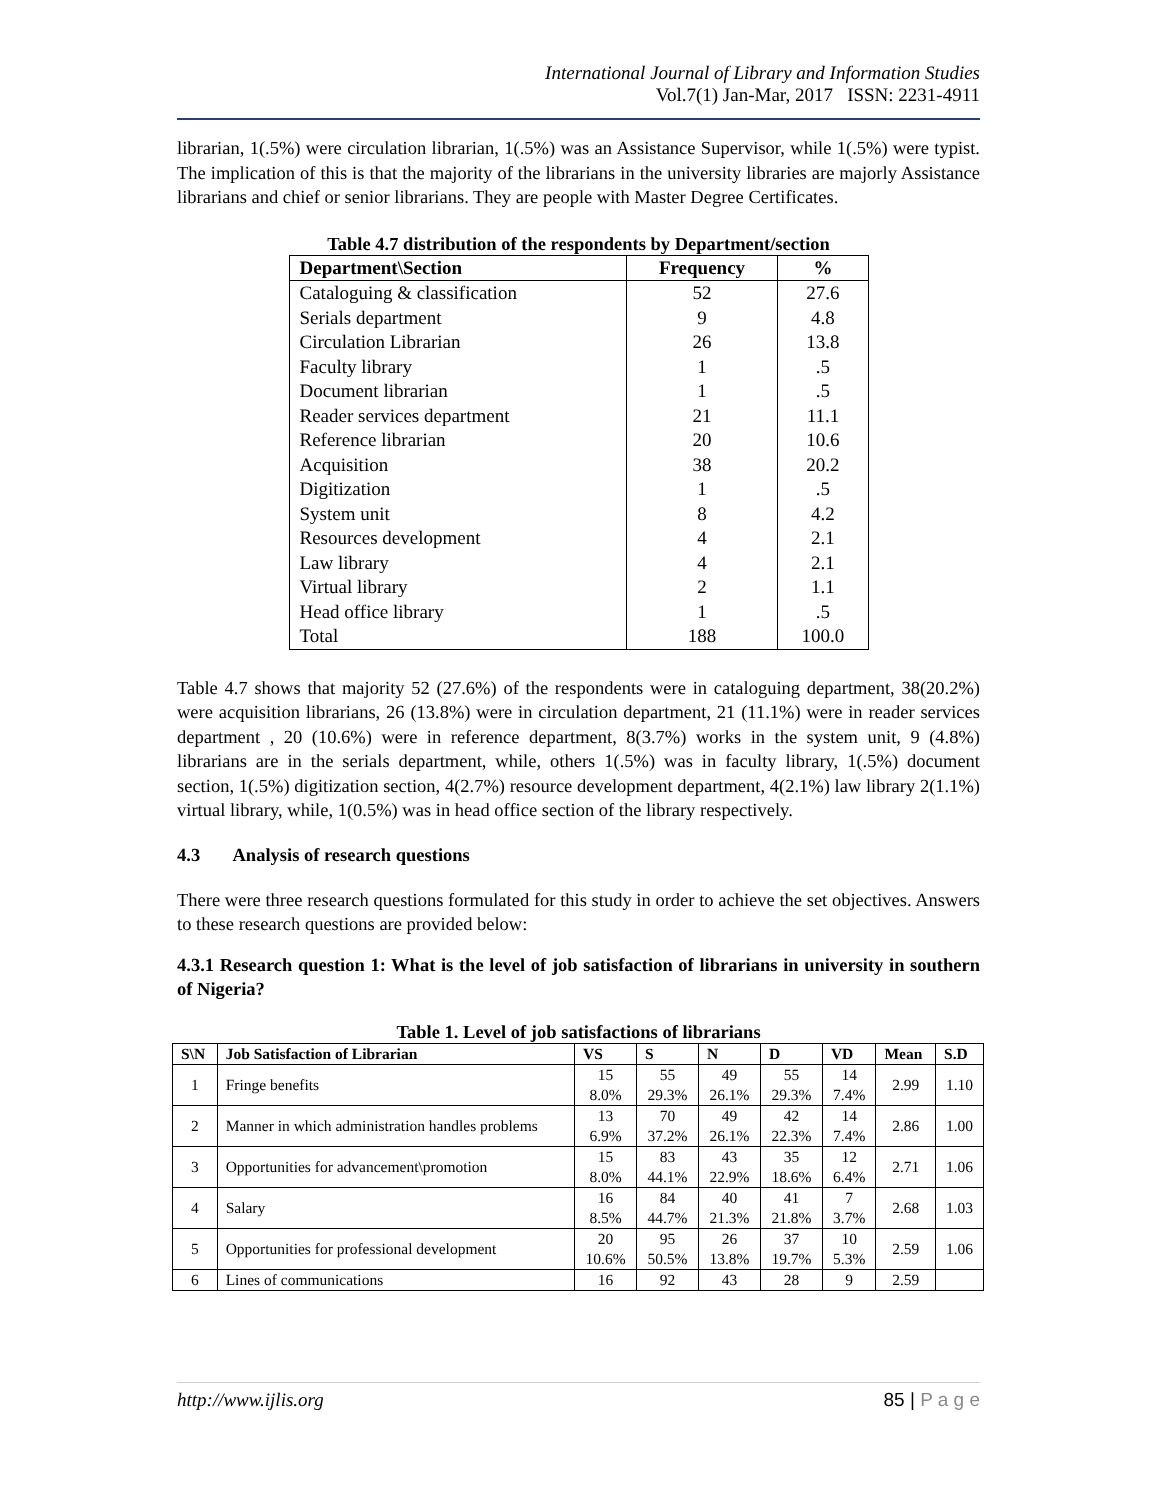International Journal of Library and Information Studies
Vol.7(1) Jan-Mar, 2017 ISSN: 2231-4911
librarian, 1(.5%) were circulation librarian, 1(.5%) was an Assistance Supervisor, while 1(.5%) were typist. The implication of this is that the majority of the librarians in the university libraries are majorly Assistance librarians and chief or senior librarians. They are people with Master Degree Certificates.
Table 4.7 distribution of the respondents by Department/section
| Department\Section | Frequency | % |
| --- | --- | --- |
| Cataloguing & classification | 52 | 27.6 |
| Serials department | 9 | 4.8 |
| Circulation Librarian | 26 | 13.8 |
| Faculty library | 1 | .5 |
| Document librarian | 1 | .5 |
| Reader services department | 21 | 11.1 |
| Reference librarian | 20 | 10.6 |
| Acquisition | 38 | 20.2 |
| Digitization | 1 | .5 |
| System unit | 8 | 4.2 |
| Resources development | 4 | 2.1 |
| Law library | 4 | 2.1 |
| Virtual library | 2 | 1.1 |
| Head office library | 1 | .5 |
| Total | 188 | 100.0 |
Table 4.7 shows that majority 52 (27.6%) of the respondents were in cataloguing department, 38(20.2%) were acquisition librarians, 26 (13.8%) were in circulation department, 21 (11.1%) were in reader services department , 20 (10.6%) were in reference department, 8(3.7%) works in the system unit, 9 (4.8%) librarians are in the serials department, while, others 1(.5%) was in faculty library, 1(.5%) document section, 1(.5%) digitization section, 4(2.7%) resource development department, 4(2.1%) law library 2(1.1%) virtual library, while, 1(0.5%) was in head office section of the library respectively.
4.3 Analysis of research questions
There were three research questions formulated for this study in order to achieve the set objectives. Answers to these research questions are provided below:
4.3.1 Research question 1: What is the level of job satisfaction of librarians in university in southern of Nigeria?
Table 1. Level of job satisfactions of librarians
| S\N | Job Satisfaction of Librarian | VS | S | N | D | VD | Mean | S.D |
| --- | --- | --- | --- | --- | --- | --- | --- | --- |
| 1 | Fringe benefits | 15 8.0% | 55 29.3% | 49 26.1% | 55 29.3% | 14 7.4% | 2.99 | 1.10 |
| 2 | Manner in which administration handles problems | 13 6.9% | 70 37.2% | 49 26.1% | 42 22.3% | 14 7.4% | 2.86 | 1.00 |
| 3 | Opportunities for advancement\promotion | 15 8.0% | 83 44.1% | 43 22.9% | 35 18.6% | 12 6.4% | 2.71 | 1.06 |
| 4 | Salary | 16 8.5% | 84 44.7% | 40 21.3% | 41 21.8% | 7 3.7% | 2.68 | 1.03 |
| 5 | Opportunities for professional development | 20 10.6% | 95 50.5% | 26 13.8% | 37 19.7% | 10 5.3% | 2.59 | 1.06 |
| 6 | Lines of communications | 16 | 92 | 43 | 28 | 9 | 2.59 | |
http://www.ijlis.org 85 | P a g e